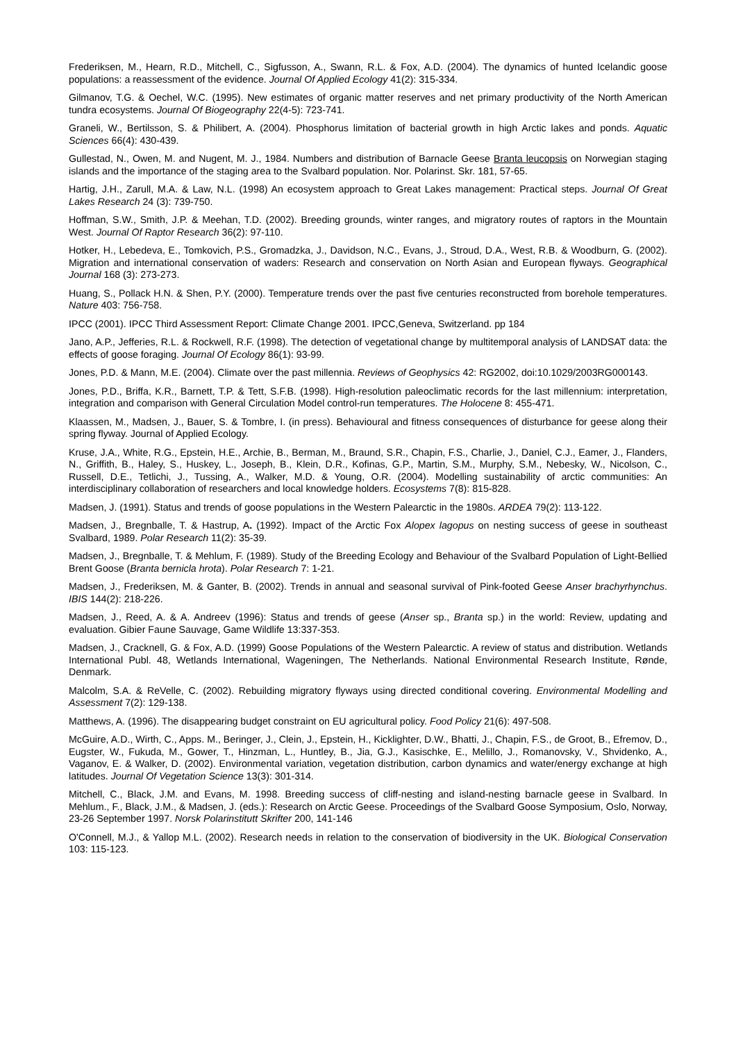Frederiksen, M., Hearn, R.D., Mitchell, C., Sigfusson, A., Swann, R.L. & Fox, A.D. (2004). The dynamics of hunted Icelandic goose populations: a reassessment of the evidence. Journal Of Applied Ecology 41(2): 315-334.
Gilmanov, T.G. & Oechel, W.C. (1995). New estimates of organic matter reserves and net primary productivity of the North American tundra ecosystems. Journal Of Biogeography 22(4-5): 723-741.
Graneli, W., Bertilsson, S. & Philibert, A. (2004). Phosphorus limitation of bacterial growth in high Arctic lakes and ponds. Aquatic Sciences 66(4): 430-439.
Gullestad, N., Owen, M. and Nugent, M. J., 1984. Numbers and distribution of Barnacle Geese Branta leucopsis on Norwegian staging islands and the importance of the staging area to the Svalbard population. Nor. Polarinst. Skr. 181, 57-65.
Hartig, J.H., Zarull, M.A. & Law, N.L. (1998) An ecosystem approach to Great Lakes management: Practical steps. Journal Of Great Lakes Research 24 (3): 739-750.
Hoffman, S.W., Smith, J.P. & Meehan, T.D. (2002). Breeding grounds, winter ranges, and migratory routes of raptors in the Mountain West. Journal Of Raptor Research 36(2): 97-110.
Hotker, H., Lebedeva, E., Tomkovich, P.S., Gromadzka, J., Davidson, N.C., Evans, J., Stroud, D.A., West, R.B. & Woodburn, G. (2002). Migration and international conservation of waders: Research and conservation on North Asian and European flyways. Geographical Journal 168 (3): 273-273.
Huang, S., Pollack H.N. & Shen, P.Y. (2000). Temperature trends over the past five centuries reconstructed from borehole temperatures. Nature 403: 756-758.
IPCC (2001). IPCC Third Assessment Report: Climate Change 2001. IPCC,Geneva, Switzerland. pp 184
Jano, A.P., Jefferies, R.L. & Rockwell, R.F. (1998). The detection of vegetational change by multitemporal analysis of LANDSAT data: the effects of goose foraging. Journal Of Ecology 86(1): 93-99.
Jones, P.D. & Mann, M.E. (2004). Climate over the past millennia. Reviews of Geophysics 42: RG2002, doi:10.1029/2003RG000143.
Jones, P.D., Briffa, K.R., Barnett, T.P. & Tett, S.F.B. (1998). High-resolution paleoclimatic records for the last millennium: interpretation, integration and comparison with General Circulation Model control-run temperatures. The Holocene 8: 455-471.
Klaassen, M., Madsen, J., Bauer, S. & Tombre, I. (in press). Behavioural and fitness consequences of disturbance for geese along their spring flyway. Journal of Applied Ecology.
Kruse, J.A., White, R.G., Epstein, H.E., Archie, B., Berman, M., Braund, S.R., Chapin, F.S., Charlie, J., Daniel, C.J., Eamer, J., Flanders, N., Griffith, B., Haley, S., Huskey, L., Joseph, B., Klein, D.R., Kofinas, G.P., Martin, S.M., Murphy, S.M., Nebesky, W., Nicolson, C., Russell, D.E., Tetlichi, J., Tussing, A., Walker, M.D. & Young, O.R. (2004). Modelling sustainability of arctic communities: An interdisciplinary collaboration of researchers and local knowledge holders. Ecosystems 7(8): 815-828.
Madsen, J. (1991). Status and trends of goose populations in the Western Palearctic in the 1980s. ARDEA 79(2): 113-122.
Madsen, J., Bregnballe, T. & Hastrup, A. (1992). Impact of the Arctic Fox Alopex lagopus on nesting success of geese in southeast Svalbard, 1989. Polar Research 11(2): 35-39.
Madsen, J., Bregnballe, T. & Mehlum, F. (1989). Study of the Breeding Ecology and Behaviour of the Svalbard Population of Light-Bellied Brent Goose (Branta bernicla hrota). Polar Research 7: 1-21.
Madsen, J., Frederiksen, M. & Ganter, B. (2002). Trends in annual and seasonal survival of Pink-footed Geese Anser brachyrhynchus. IBIS 144(2): 218-226.
Madsen, J., Reed, A. & A. Andreev (1996): Status and trends of geese (Anser sp., Branta sp.) in the world: Review, updating and evaluation. Gibier Faune Sauvage, Game Wildlife 13:337-353.
Madsen, J., Cracknell, G. & Fox, A.D. (1999) Goose Populations of the Western Palearctic. A review of status and distribution. Wetlands International Publ. 48, Wetlands International, Wageningen, The Netherlands. National Environmental Research Institute, Rønde, Denmark.
Malcolm, S.A. & ReVelle, C. (2002). Rebuilding migratory flyways using directed conditional covering. Environmental Modelling and Assessment 7(2): 129-138.
Matthews, A. (1996). The disappearing budget constraint on EU agricultural policy. Food Policy 21(6): 497-508.
McGuire, A.D., Wirth, C., Apps. M., Beringer, J., Clein, J., Epstein, H., Kicklighter, D.W., Bhatti, J., Chapin, F.S., de Groot, B., Efremov, D., Eugster, W., Fukuda, M., Gower, T., Hinzman, L., Huntley, B., Jia, G.J., Kasischke, E., Melillo, J., Romanovsky, V., Shvidenko, A., Vaganov, E. & Walker, D. (2002). Environmental variation, vegetation distribution, carbon dynamics and water/energy exchange at high latitudes. Journal Of Vegetation Science 13(3): 301-314.
Mitchell, C., Black, J.M. and Evans, M. 1998. Breeding success of cliff-nesting and island-nesting barnacle geese in Svalbard. In Mehlum., F., Black, J.M., & Madsen, J. (eds.): Research on Arctic Geese. Proceedings of the Svalbard Goose Symposium, Oslo, Norway, 23-26 September 1997. Norsk Polarinstitutt Skrifter 200, 141-146
O'Connell, M.J., & Yallop M.L. (2002). Research needs in relation to the conservation of biodiversity in the UK. Biological Conservation 103: 115-123.